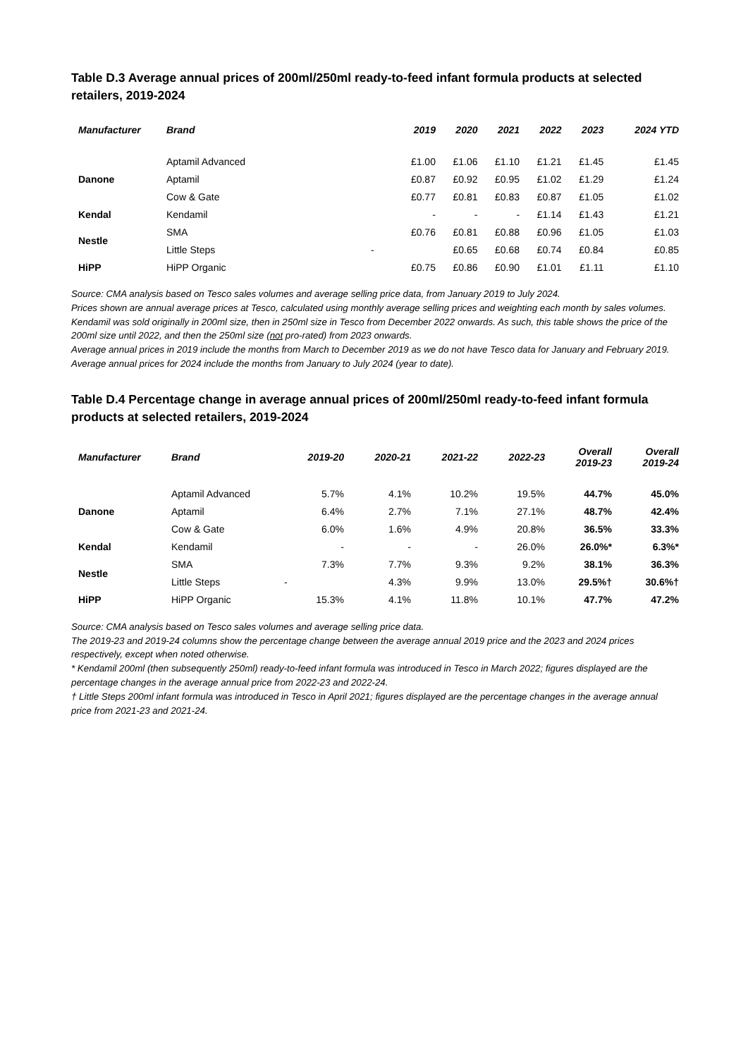Table D.3 Average annual prices of 200ml/250ml ready-to-feed infant formula products at selected retailers, 2019-2024
| Manufacturer | Brand | 2019 | 2020 | 2021 | 2022 | 2023 | 2024 YTD |
| --- | --- | --- | --- | --- | --- | --- | --- |
| Danone | Aptamil Advanced | £1.00 | £1.06 | £1.10 | £1.21 | £1.45 | £1.45 |
| | Aptamil | £0.87 | £0.92 | £0.95 | £1.02 | £1.29 | £1.24 |
| | Cow & Gate | £0.77 | £0.81 | £0.83 | £0.87 | £1.05 | £1.02 |
| Kendal | Kendamil | - | - | - | £1.14 | £1.43 | £1.21 |
| Nestle | SMA | £0.76 | £0.81 | £0.88 | £0.96 | £1.05 | £1.03 |
| | Little Steps | - | £0.65 | £0.68 | £0.74 | £0.84 | £0.85 |
| HiPP | HiPP Organic | £0.75 | £0.86 | £0.90 | £1.01 | £1.11 | £1.10 |
Source: CMA analysis based on Tesco sales volumes and average selling price data, from January 2019 to July 2024.
Prices shown are annual average prices at Tesco, calculated using monthly average selling prices and weighting each month by sales volumes. Kendamil was sold originally in 200ml size, then in 250ml size in Tesco from December 2022 onwards. As such, this table shows the price of the 200ml size until 2022, and then the 250ml size (not pro-rated) from 2023 onwards.
Average annual prices in 2019 include the months from March to December 2019 as we do not have Tesco data for January and February 2019. Average annual prices for 2024 include the months from January to July 2024 (year to date).
Table D.4 Percentage change in average annual prices of 200ml/250ml ready-to-feed infant formula products at selected retailers, 2019-2024
| Manufacturer | Brand | 2019-20 | 2020-21 | 2021-22 | 2022-23 | Overall 2019-23 | Overall 2019-24 |
| --- | --- | --- | --- | --- | --- | --- | --- |
| Danone | Aptamil Advanced | 5.7% | 4.1% | 10.2% | 19.5% | 44.7% | 45.0% |
| | Aptamil | 6.4% | 2.7% | 7.1% | 27.1% | 48.7% | 42.4% |
| | Cow & Gate | 6.0% | 1.6% | 4.9% | 20.8% | 36.5% | 33.3% |
| Kendal | Kendamil | - | - | - | 26.0% | 26.0%* | 6.3%* |
| Nestle | SMA | 7.3% | 7.7% | 9.3% | 9.2% | 38.1% | 36.3% |
| | Little Steps | - | 4.3% | 9.9% | 13.0% | 29.5%† | 30.6%† |
| HiPP | HiPP Organic | 15.3% | 4.1% | 11.8% | 10.1% | 47.7% | 47.2% |
Source: CMA analysis based on Tesco sales volumes and average selling price data.
The 2019-23 and 2019-24 columns show the percentage change between the average annual 2019 price and the 2023 and 2024 prices respectively, except when noted otherwise.
* Kendamil 200ml (then subsequently 250ml) ready-to-feed infant formula was introduced in Tesco in March 2022; figures displayed are the percentage changes in the average annual price from 2022-23 and 2022-24.
† Little Steps 200ml infant formula was introduced in Tesco in April 2021; figures displayed are the percentage changes in the average annual price from 2021-23 and 2021-24.